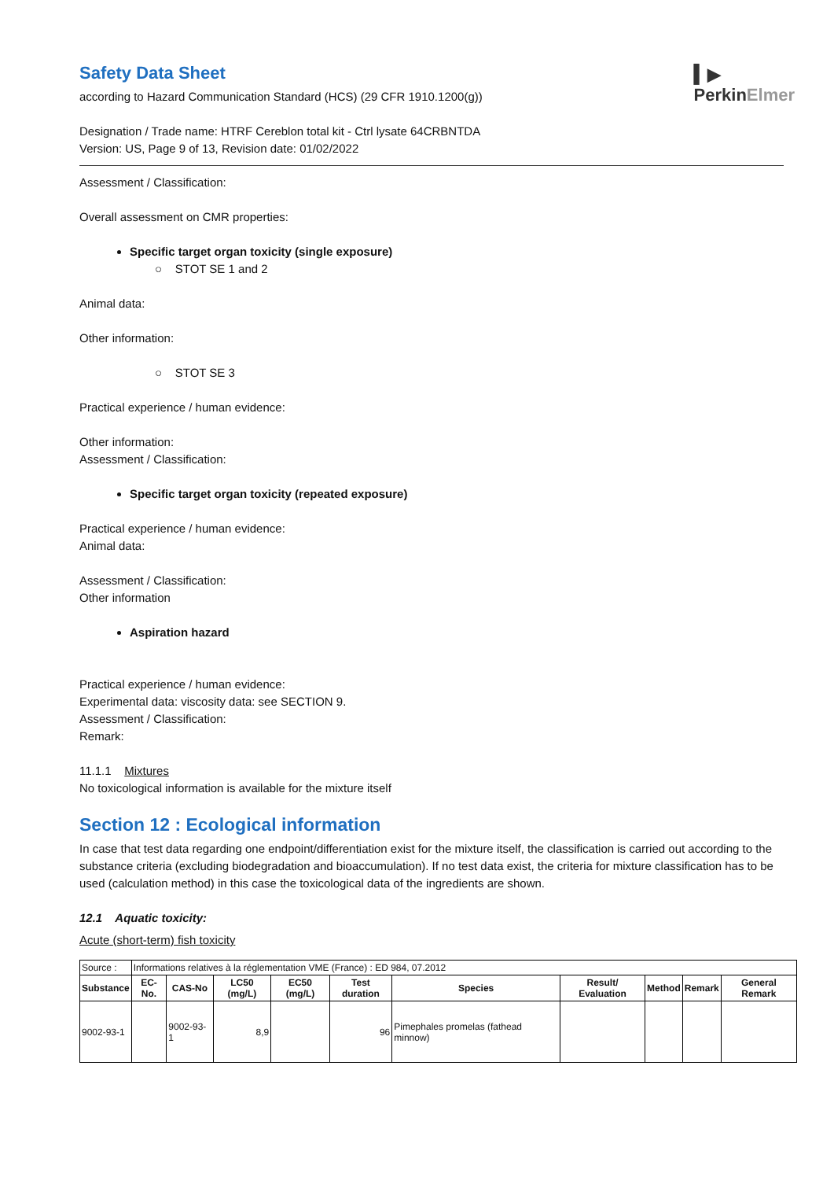▍▶
PerkinElmer
Safety Data Sheet
according to Hazard Communication Standard (HCS) (29 CFR 1910.1200(g))
Designation / Trade name: HTRF Cereblon total kit - Ctrl lysate 64CRBNTDA
Version: US, Page 9 of 13, Revision date: 01/02/2022
Assessment / Classification:
Overall assessment on CMR properties:
Specific target organ toxicity (single exposure)
○ STOT SE 1 and 2
Animal data:
Other information:
○ STOT SE 3
Practical experience / human evidence:
Other information:
Assessment / Classification:
Specific target organ toxicity (repeated exposure)
Practical experience / human evidence:
Animal data:
Assessment / Classification:
Other information
Aspiration hazard
Practical experience / human evidence:
Experimental data: viscosity data: see SECTION 9.
Assessment / Classification:
Remark:
11.1.1 Mixtures
No toxicological information is available for the mixture itself
Section 12 : Ecological information
In case that test data regarding one endpoint/differentiation exist for the mixture itself, the classification is carried out according to the substance criteria (excluding biodegradation and bioaccumulation). If no test data exist, the criteria for mixture classification has to be used (calculation method) in this case the toxicological data of the ingredients are shown.
12.1 Aquatic toxicity:
Acute (short-term) fish toxicity
| Source : | Informations relatives à la réglementation VME (France) : ED 984, 07.2012 | | | | | | | | | |
| Substance | EC-No. | CAS-No | LC50 (mg/L) | EC50 (mg/L) | Test duration | Species | Result/ Evaluation | Method | Remark | General Remark |
| 9002-93-1 | | 9002-93-1 | 8,9 | | 96 | Pimephales promelas (fathead minnow) | | | | |